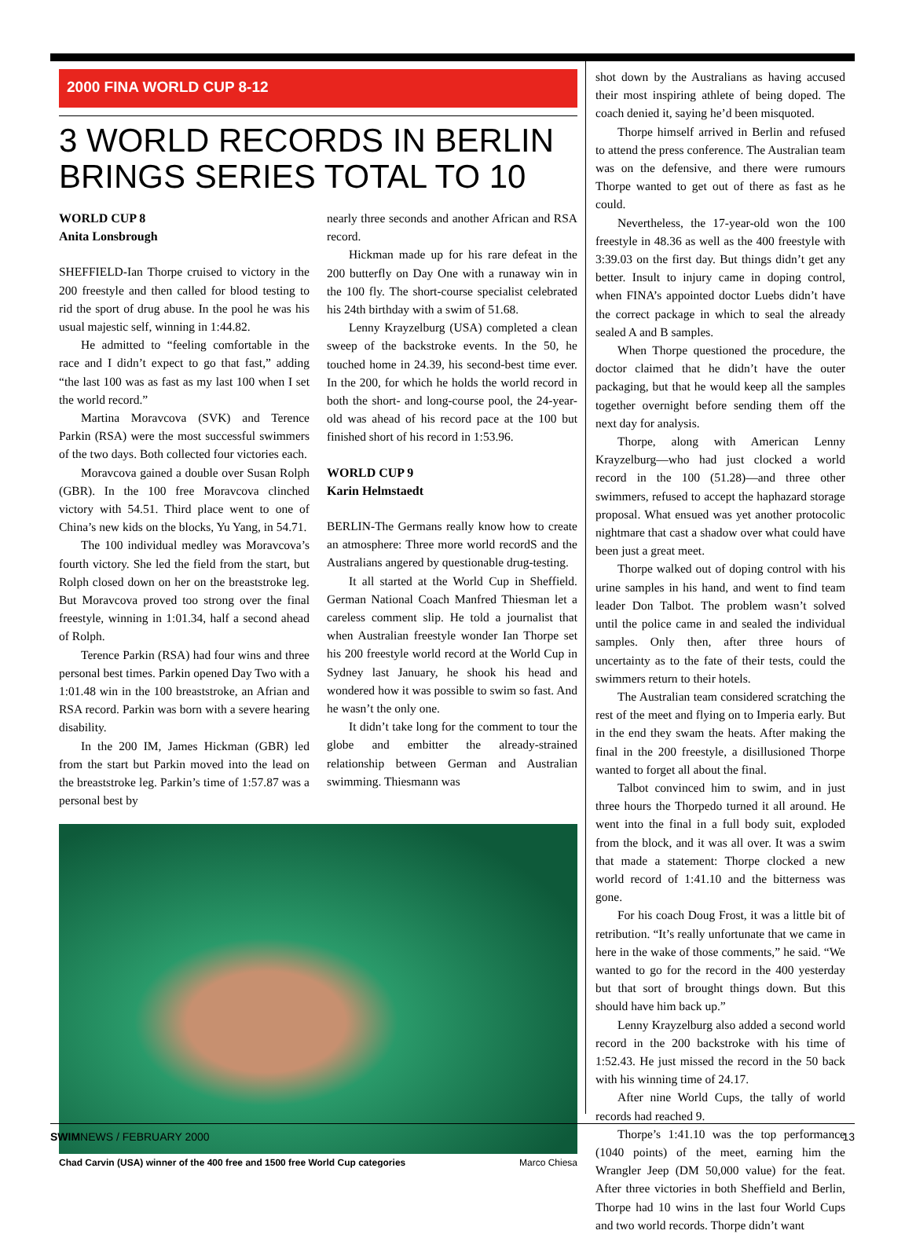2000 FINA WORLD CUP 8-12
3 WORLD RECORDS IN BERLIN
BRINGS SERIES TOTAL TO 10
WORLD CUP 8
Anita Lonsbrough
SHEFFIELD-Ian Thorpe cruised to victory in the 200 freestyle and then called for blood testing to rid the sport of drug abuse. In the pool he was his usual majestic self, winning in 1:44.82.
He admitted to “feeling comfortable in the race and I didn’t expect to go that fast,” adding “the last 100 was as fast as my last 100 when I set the world record.”
Martina Moravcova (SVK) and Terence Parkin (RSA) were the most successful swimmers of the two days. Both collected four victories each.
Moravcova gained a double over Susan Rolph (GBR). In the 100 free Moravcova clinched victory with 54.51. Third place went to one of China’s new kids on the blocks, Yu Yang, in 54.71.
The 100 individual medley was Moravcova’s fourth victory. She led the field from the start, but Rolph closed down on her on the breaststroke leg. But Moravcova proved too strong over the final freestyle, winning in 1:01.34, half a second ahead of Rolph.
Terence Parkin (RSA) had four wins and three personal best times. Parkin opened Day Two with a 1:01.48 win in the 100 breaststroke, an Afrian and RSA record. Parkin was born with a severe hearing disability.
In the 200 IM, James Hickman (GBR) led from the start but Parkin moved into the lead on the breaststroke leg. Parkin’s time of 1:57.87 was a personal best by
nearly three seconds and another African and RSA record.
Hickman made up for his rare defeat in the 200 butterfly on Day One with a runaway win in the 100 fly. The short-course specialist celebrated his 24th birthday with a swim of 51.68.
Lenny Krayzelburg (USA) completed a clean sweep of the backstroke events. In the 50, he touched home in 24.39, his second-best time ever. In the 200, for which he holds the world record in both the short- and long-course pool, the 24-year-old was ahead of his record pace at the 100 but finished short of his record in 1:53.96.
WORLD CUP 9
Karin Helmstaedt
BERLIN-The Germans really know how to create an atmosphere: Three more world recordS and the Australians angered by questionable drug-testing.
It all started at the World Cup in Sheffield. German National Coach Manfred Thiesman let a careless comment slip. He told a journalist that when Australian freestyle wonder Ian Thorpe set his 200 freestyle world record at the World Cup in Sydney last January, he shook his head and wondered how it was possible to swim so fast. And he wasn’t the only one.
It didn’t take long for the comment to tour the globe and embitter the already-strained relationship between German and Australian swimming. Thiesmann was
Chad Carvin (USA) winner of the 400 free and 1500 free World Cup categories Marco Chiesa
shot down by the Australians as having accused their most inspiring athlete of being doped. The coach denied it, saying he’d been misquoted.
Thorpe himself arrived in Berlin and refused to attend the press conference. The Australian team was on the defensive, and there were rumours Thorpe wanted to get out of there as fast as he could.
Nevertheless, the 17-year-old won the 100 freestyle in 48.36 as well as the 400 freestyle with 3:39.03 on the first day. But things didn’t get any better. Insult to injury came in doping control, when FINA’s appointed doctor Luebs didn’t have the correct package in which to seal the already sealed A and B samples.
When Thorpe questioned the procedure, the doctor claimed that he didn’t have the outer packaging, but that he would keep all the samples together overnight before sending them off the next day for analysis.
Thorpe, along with American Lenny Krayzelburg—who had just clocked a world record in the 100 (51.28)—and three other swimmers, refused to accept the haphazard storage proposal. What ensued was yet another protocolic nightmare that cast a shadow over what could have been just a great meet.
Thorpe walked out of doping control with his urine samples in his hand, and went to find team leader Don Talbot. The problem wasn’t solved until the police came in and sealed the individual samples. Only then, after three hours of uncertainty as to the fate of their tests, could the swimmers return to their hotels.
The Australian team considered scratching the rest of the meet and flying on to Imperia early. But in the end they swam the heats. After making the final in the 200 freestyle, a disillusioned Thorpe wanted to forget all about the final.
Talbot convinced him to swim, and in just three hours the Thorpedo turned it all around. He went into the final in a full body suit, exploded from the block, and it was all over. It was a swim that made a statement: Thorpe clocked a new world record of 1:41.10 and the bitterness was gone.
For his coach Doug Frost, it was a little bit of retribution. “It’s really unfortunate that we came in here in the wake of those comments,” he said. “We wanted to go for the record in the 400 yesterday but that sort of brought things down. But this should have him back up.”
Lenny Krayzelburg also added a second world record in the 200 backstroke with his time of 1:52.43. He just missed the record in the 50 back with his winning time of 24.17.
After nine World Cups, the tally of world records had reached 9.
Thorpe’s 1:41.10 was the top performance (1040 points) of the meet, earning him the Wrangler Jeep (DM 50,000 value) for the feat. After three victories in both Sheffield and Berlin, Thorpe had 10 wins in the last four World Cups and two world records. Thorpe didn’t want
SWIMNEWS / FEBRUARY 2000 13